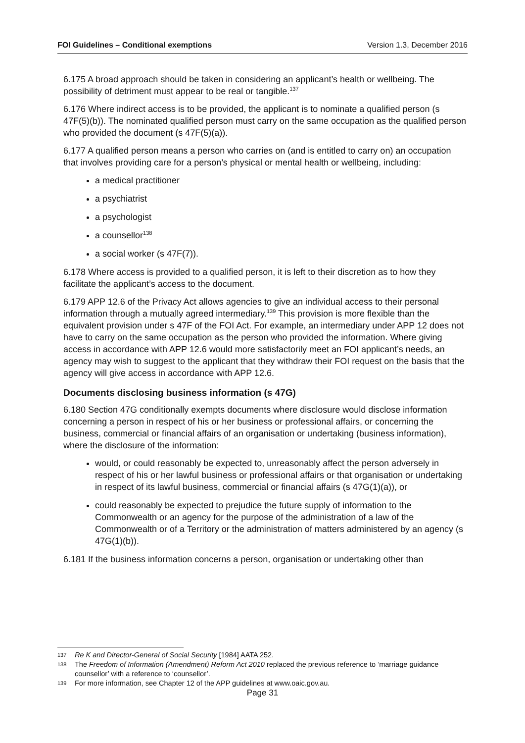FOI Guidelines – Conditional exemptions Version 1.3, December 2016
6.175 A broad approach should be taken in considering an applicant’s health or wellbeing. The possibility of detriment must appear to be real or tangible.<sup>137</sup>
6.176 Where indirect access is to be provided, the applicant is to nominate a qualified person (s 47F(5)(b)). The nominated qualified person must carry on the same occupation as the qualified person who provided the document (s 47F(5)(a)).
6.177 A qualified person means a person who carries on (and is entitled to carry on) an occupation that involves providing care for a person’s physical or mental health or wellbeing, including:
a medical practitioner
a psychiatrist
a psychologist
a counsellor<sup>138</sup>
a social worker (s 47F(7)).
6.178 Where access is provided to a qualified person, it is left to their discretion as to how they facilitate the applicant’s access to the document.
6.179 APP 12.6 of the Privacy Act allows agencies to give an individual access to their personal information through a mutually agreed intermediary.<sup>139</sup> This provision is more flexible than the equivalent provision under s 47F of the FOI Act. For example, an intermediary under APP 12 does not have to carry on the same occupation as the person who provided the information. Where giving access in accordance with APP 12.6 would more satisfactorily meet an FOI applicant’s needs, an agency may wish to suggest to the applicant that they withdraw their FOI request on the basis that the agency will give access in accordance with APP 12.6.
Documents disclosing business information (s 47G)
6.180 Section 47G conditionally exempts documents where disclosure would disclose information concerning a person in respect of his or her business or professional affairs, or concerning the business, commercial or financial affairs of an organisation or undertaking (business information), where the disclosure of the information:
would, or could reasonably be expected to, unreasonably affect the person adversely in respect of his or her lawful business or professional affairs or that organisation or undertaking in respect of its lawful business, commercial or financial affairs (s 47G(1)(a)), or
could reasonably be expected to prejudice the future supply of information to the Commonwealth or an agency for the purpose of the administration of a law of the Commonwealth or of a Territory or the administration of matters administered by an agency (s 47G(1)(b)).
6.181 If the business information concerns a person, organisation or undertaking other than
137 Re K and Director-General of Social Security [1984] AATA 252.
138 The Freedom of Information (Amendment) Reform Act 2010 replaced the previous reference to ‘marriage guidance counsellor’ with a reference to ‘counsellor’.
139 For more information, see Chapter 12 of the APP guidelines at www.oaic.gov.au.
Page 31